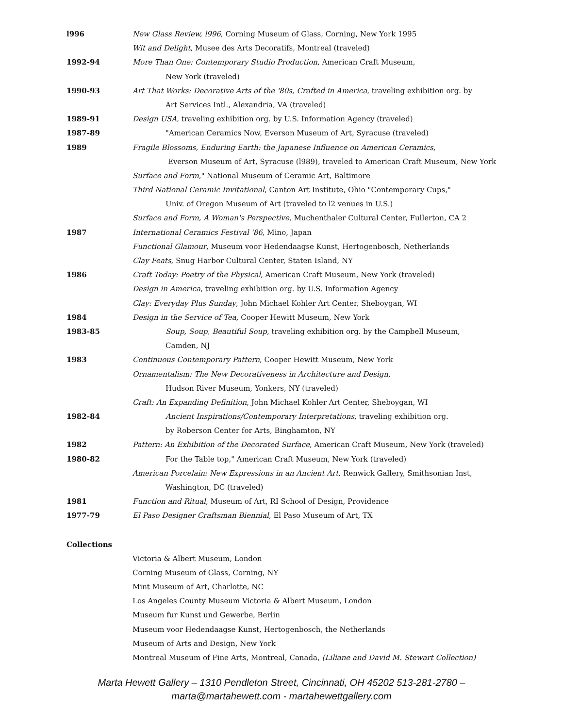l996 New Glass Review, l996, Corning Museum of Glass, Corning, New York 1995
Wit and Delight, Musee des Arts Decoratifs, Montreal (traveled)
1992-94 More Than One: Contemporary Studio Production, American Craft Museum,
New York (traveled)
1990-93 Art That Works: Decorative Arts of the '80s, Crafted in America, traveling exhibition org. by
Art Services Intl., Alexandria, VA (traveled)
1989-91 Design USA, traveling exhibition org. by U.S. Information Agency (traveled)
1987-89 "American Ceramics Now, Everson Museum of Art, Syracuse (traveled)
1989 Fragile Blossoms, Enduring Earth: the Japanese Influence on American Ceramics,
Everson Museum of Art, Syracuse (l989), traveled to American Craft Museum, New York
Surface and Form," National Museum of Ceramic Art, Baltimore
Third National Ceramic Invitational, Canton Art Institute, Ohio "Contemporary Cups,"
Univ. of Oregon Museum of Art (traveled to l2 venues in U.S.)
Surface and Form, A Woman's Perspective, Muchenthaler Cultural Center, Fullerton, CA 2
1987 International Ceramics Festival '86, Mino, Japan
Functional Glamour, Museum voor Hedendaagse Kunst, Hertogenbosch, Netherlands
Clay Feats, Snug Harbor Cultural Center, Staten Island, NY
1986 Craft Today: Poetry of the Physical, American Craft Museum, New York (traveled)
Design in America, traveling exhibition org. by U.S. Information Agency
Clay: Everyday Plus Sunday, John Michael Kohler Art Center, Sheboygan, WI
1984 Design in the Service of Tea, Cooper Hewitt Museum, New York
1983-85 Soup, Soup, Beautiful Soup, traveling exhibition org. by the Campbell Museum,
Camden, NJ
1983 Continuous Contemporary Pattern, Cooper Hewitt Museum, New York
Ornamentalism: The New Decorativeness in Architecture and Design,
Hudson River Museum, Yonkers, NY (traveled)
Craft: An Expanding Definition, John Michael Kohler Art Center, Sheboygan, WI
1982-84 Ancient Inspirations/Contemporary Interpretations, traveling exhibition org.
by Roberson Center for Arts, Binghamton, NY
1982 Pattern: An Exhibition of the Decorated Surface, American Craft Museum, New York (traveled)
1980-82 For the Table top," American Craft Museum, New York (traveled)
American Porcelain: New Expressions in an Ancient Art, Renwick Gallery, Smithsonian Inst,
Washington, DC (traveled)
1981 Function and Ritual, Museum of Art, RI School of Design, Providence
1977-79 El Paso Designer Craftsman Biennial, El Paso Museum of Art, TX
Collections
Victoria & Albert Museum, London
Corning Museum of Glass, Corning, NY
Mint Museum of Art, Charlotte, NC
Los Angeles County Museum Victoria & Albert Museum, London
Museum fur Kunst und Gewerbe, Berlin
Museum voor Hedendaagse Kunst, Hertogenbosch, the Netherlands
Museum of Arts and Design, New York
Montreal Museum of Fine Arts, Montreal, Canada, (Liliane and David M. Stewart Collection)
Marta Hewett Gallery – 1310 Pendleton Street, Cincinnati, OH 45202 513-281-2780 –
marta@martahewett.com - martahewettgallery.com